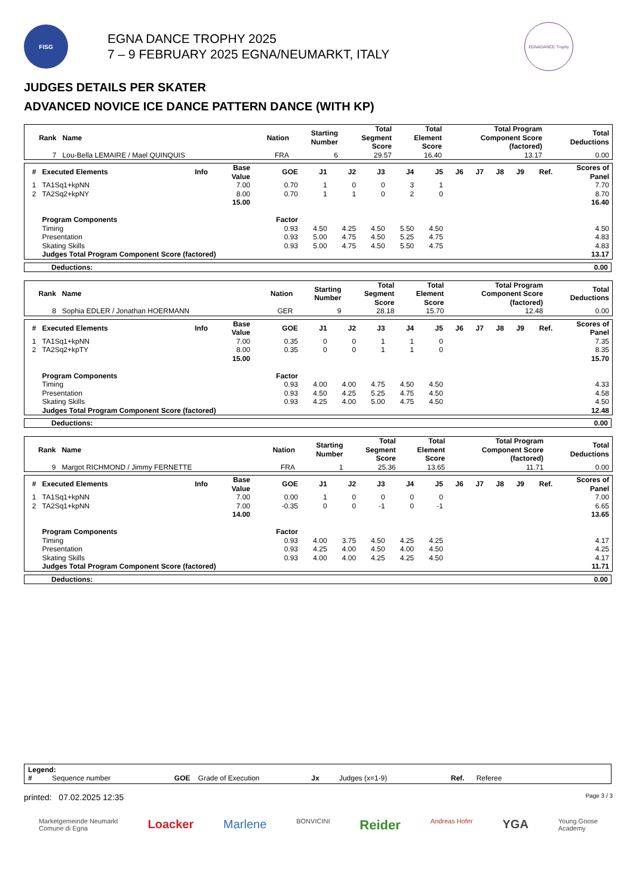FISG
EGNA DANCE TROPHY 2025
7 – 9 FEBRUARY 2025 EGNA/NEUMARKT, ITALY
EGNADANCE Trophy
JUDGES DETAILS PER SKATER
ADVANCED NOVICE ICE DANCE PATTERN DANCE (WITH KP)
| Rank | Name | Nation | Starting Number | Total Segment Score | Total Element Score | Total Program Component Score (factored) | Total Deductions |
| --- | --- | --- | --- | --- | --- | --- | --- |
| 7 | Lou-Bella LEMAIRE / Mael QUINQUIS | FRA | 6 | 29.57 | 16.40 | 13.17 | 0.00 |
| # | Executed Elements | Info | Base Value | GOE | J1 | J2 | J3 | J4 | J5 | J6 | J7 | J8 | J9 | Ref. | Scores of Panel |
| --- | --- | --- | --- | --- | --- | --- | --- | --- | --- | --- | --- | --- | --- | --- | --- |
| 1 | TA1Sq1+kpNN | | 7.00 | 0.70 | 1 | 0 | 0 | 3 | 1 | | | | | | 7.70 |
| 2 | TA2Sq2+kpNY | | 8.00 | 0.70 | 1 | 1 | 0 | 2 | 0 | | | | | | 8.70 |
| | | | 15.00 | | | | | | | | | | | | 16.40 |
| | Program Components | | | Factor | | | | | | | | | | | |
| | Timing | | | 0.93 | 4.50 | 4.25 | 4.50 | 5.50 | 4.50 | | | | | | 4.50 |
| | Presentation | | | 0.93 | 5.00 | 4.75 | 4.50 | 5.25 | 4.75 | | | | | | 4.83 |
| | Skating Skills | | | 0.93 | 5.00 | 4.75 | 4.50 | 5.50 | 4.75 | | | | | | 4.83 |
| | Judges Total Program Component Score (factored) | | | | | | | | | | | | | | 13.17 |
Deductions: 0.00
| Rank | Name | Nation | Starting Number | Total Segment Score | Total Element Score | Total Program Component Score (factored) | Total Deductions |
| --- | --- | --- | --- | --- | --- | --- | --- |
| 8 | Sophia EDLER / Jonathan HOERMANN | GER | 9 | 28.18 | 15.70 | 12.48 | 0.00 |
| # | Executed Elements | Info | Base Value | GOE | J1 | J2 | J3 | J4 | J5 | J6 | J7 | J8 | J9 | Ref. | Scores of Panel |
| --- | --- | --- | --- | --- | --- | --- | --- | --- | --- | --- | --- | --- | --- | --- | --- |
| 1 | TA1Sq1+kpNN | | 7.00 | 0.35 | 0 | 0 | 1 | 1 | 0 | | | | | | 7.35 |
| 2 | TA2Sq2+kpTY | | 8.00 | 0.35 | 0 | 0 | 1 | 1 | 0 | | | | | | 8.35 |
| | | | 15.00 | | | | | | | | | | | | 15.70 |
| | Program Components | | | Factor | | | | | | | | | | | |
| | Timing | | | 0.93 | 4.00 | 4.00 | 4.75 | 4.50 | 4.50 | | | | | | 4.33 |
| | Presentation | | | 0.93 | 4.50 | 4.25 | 5.25 | 4.75 | 4.50 | | | | | | 4.58 |
| | Skating Skills | | | 0.93 | 4.25 | 4.00 | 5.00 | 4.75 | 4.50 | | | | | | 4.50 |
| | Judges Total Program Component Score (factored) | | | | | | | | | | | | | | 12.48 |
Deductions: 0.00
| Rank | Name | Nation | Starting Number | Total Segment Score | Total Element Score | Total Program Component Score (factored) | Total Deductions |
| --- | --- | --- | --- | --- | --- | --- | --- |
| 9 | Margot RICHMOND / Jimmy FERNETTE | FRA | 1 | 25.36 | 13.65 | 11.71 | 0.00 |
| # | Executed Elements | Info | Base Value | GOE | J1 | J2 | J3 | J4 | J5 | J6 | J7 | J8 | J9 | Ref. | Scores of Panel |
| --- | --- | --- | --- | --- | --- | --- | --- | --- | --- | --- | --- | --- | --- | --- | --- |
| 1 | TA1Sq1+kpNN | | 7.00 | 0.00 | 1 | 0 | 0 | 0 | 0 | | | | | | 7.00 |
| 2 | TA2Sq1+kpNN | | 7.00 | -0.35 | 0 | 0 | -1 | 0 | -1 | | | | | | 6.65 |
| | | | 14.00 | | | | | | | | | | | | 13.65 |
| | Program Components | | | Factor | | | | | | | | | | | |
| | Timing | | | 0.93 | 4.00 | 3.75 | 4.50 | 4.25 | 4.25 | | | | | | 4.17 |
| | Presentation | | | 0.93 | 4.25 | 4.00 | 4.50 | 4.00 | 4.50 | | | | | | 4.25 |
| | Skating Skills | | | 0.93 | 4.00 | 4.00 | 4.25 | 4.25 | 4.50 | | | | | | 4.17 |
| | Judges Total Program Component Score (factored) | | | | | | | | | | | | | | 11.71 |
Deductions: 0.00
Legend:
# Sequence number GOE Grade of Execution Jx Judges (x=1-9) Ref. Referee
printed: 07.02.2025 12:35 Page 3 / 3
Marketgemeinde Neumarkt
Comune di Egna Loacker Marlene BONVICINI Reider Andreas Hofer YGA Young Goose
Academy